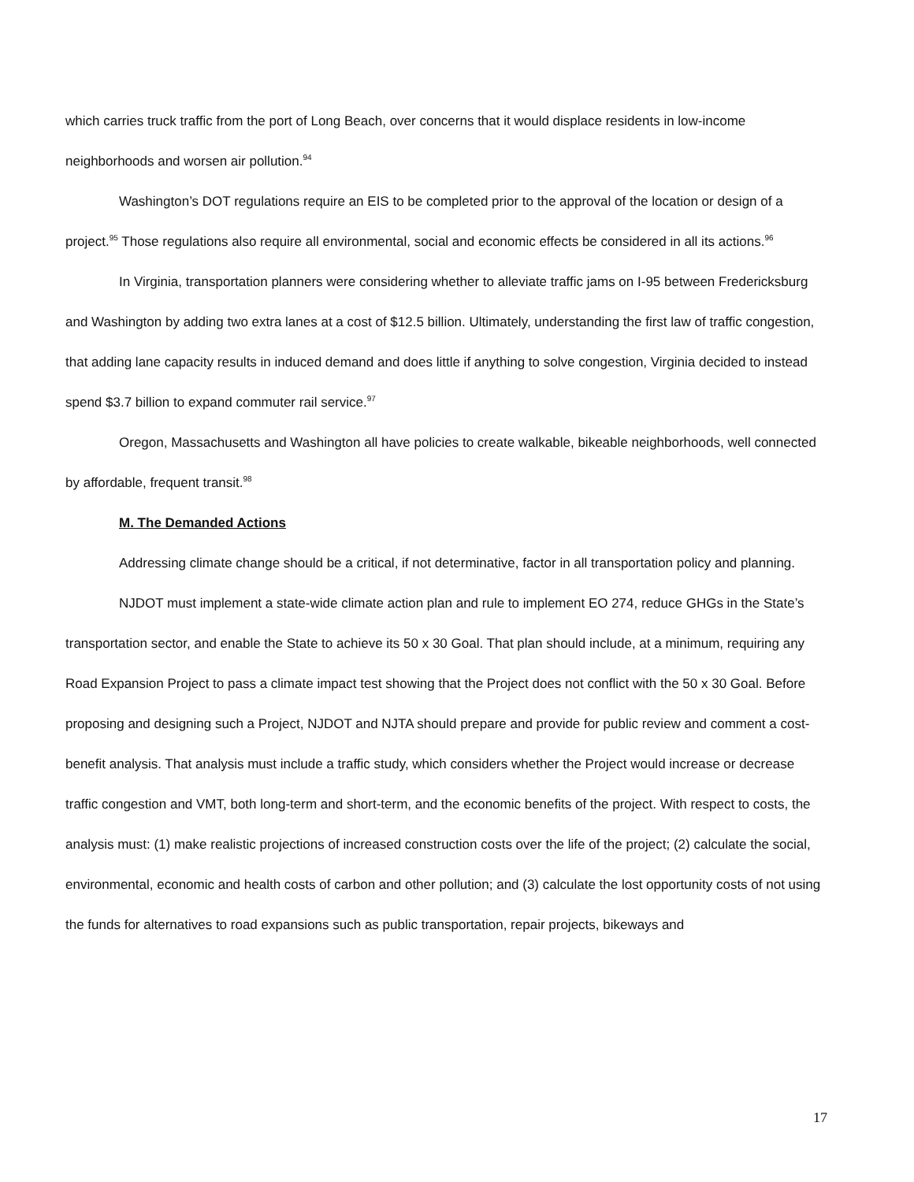which carries truck traffic from the port of Long Beach, over concerns that it would displace residents in low-income neighborhoods and worsen air pollution.<sup>94</sup>
Washington’s DOT regulations require an EIS to be completed prior to the approval of the location or design of a project.<sup>95</sup> Those regulations also require all environmental, social and economic effects be considered in all its actions.<sup>96</sup>
In Virginia, transportation planners were considering whether to alleviate traffic jams on I-95 between Fredericksburg and Washington by adding two extra lanes at a cost of $12.5 billion. Ultimately, understanding the first law of traffic congestion, that adding lane capacity results in induced demand and does little if anything to solve congestion, Virginia decided to instead spend $3.7 billion to expand commuter rail service.<sup>97</sup>
Oregon, Massachusetts and Washington all have policies to create walkable, bikeable neighborhoods, well connected by affordable, frequent transit.<sup>98</sup>
M. The Demanded Actions
Addressing climate change should be a critical, if not determinative, factor in all transportation policy and planning.
NJDOT must implement a state-wide climate action plan and rule to implement EO 274, reduce GHGs in the State’s transportation sector, and enable the State to achieve its 50 x 30 Goal. That plan should include, at a minimum, requiring any Road Expansion Project to pass a climate impact test showing that the Project does not conflict with the 50 x 30 Goal. Before proposing and designing such a Project, NJDOT and NJTA should prepare and provide for public review and comment a cost-benefit analysis. That analysis must include a traffic study, which considers whether the Project would increase or decrease traffic congestion and VMT, both long-term and short-term, and the economic benefits of the project. With respect to costs, the analysis must: (1) make realistic projections of increased construction costs over the life of the project; (2) calculate the social, environmental, economic and health costs of carbon and other pollution; and (3) calculate the lost opportunity costs of not using the funds for alternatives to road expansions such as public transportation, repair projects, bikeways and
17